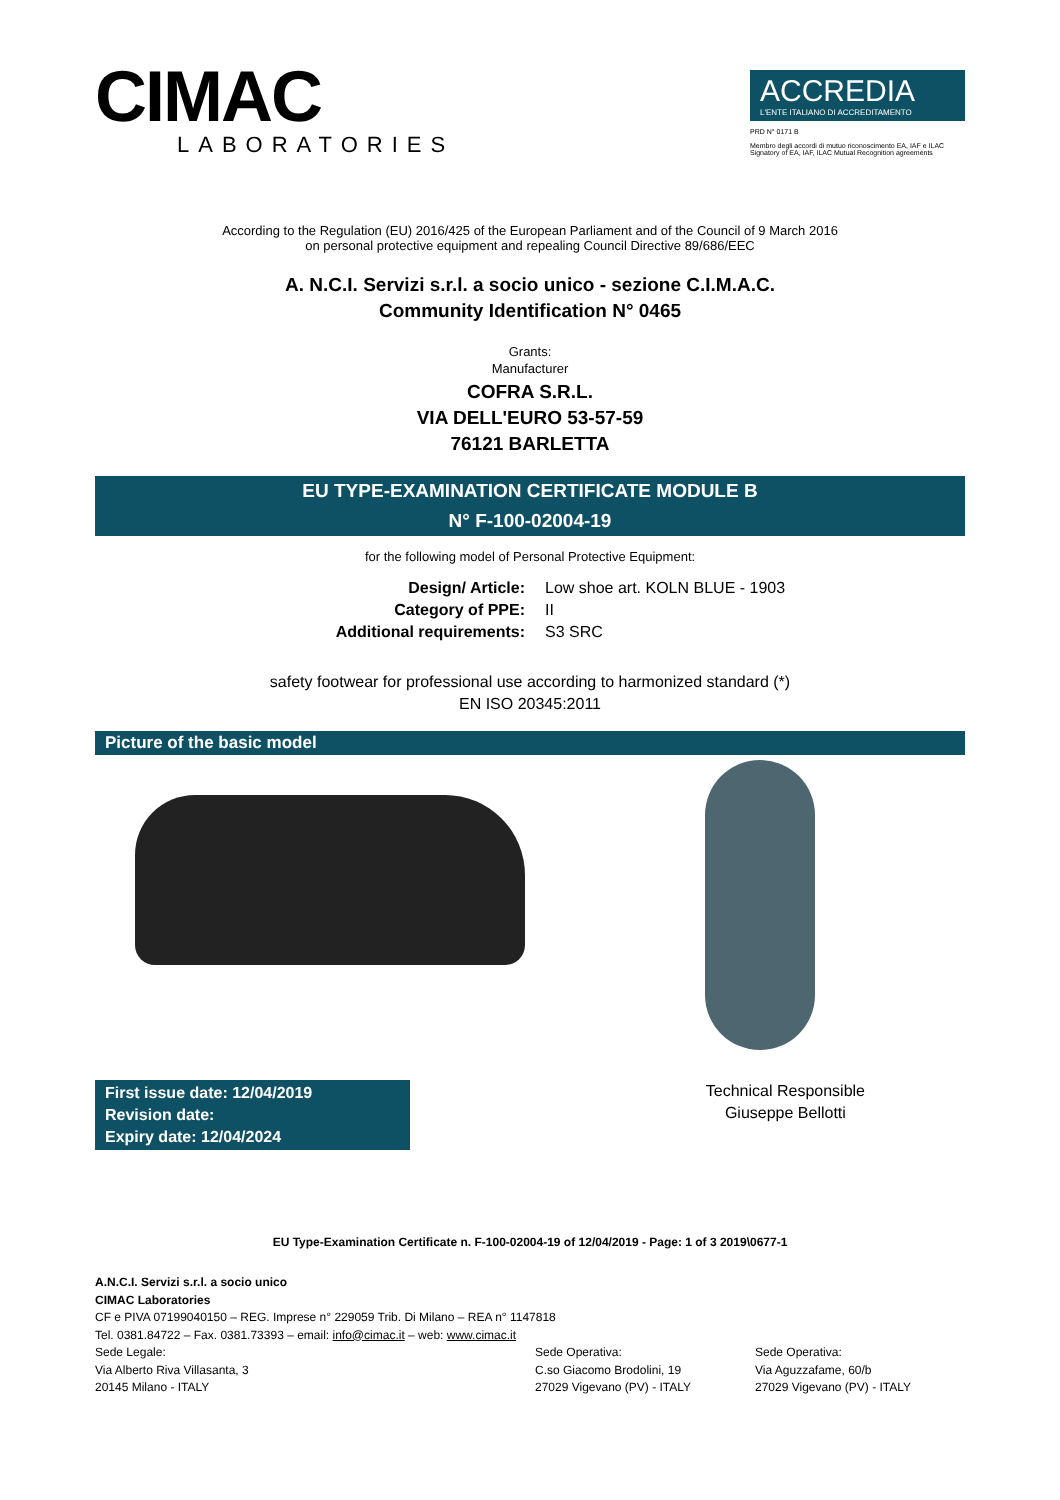CIMAC
LABORATORIES
ACCREDIA
L'ENTE ITALIANO DI ACCREDITAMENTO
PRD N° 0171 B
Membro degli accordi di mutuo riconoscimento EA, IAF e ILAC
Signatory of EA, IAF, ILAC Mutual Recognition agreements
According to the Regulation (EU) 2016/425 of the European Parliament and of the Council of 9 March 2016
on personal protective equipment and repealing Council Directive 89/686/EEC
A. N.C.I. Servizi s.r.l. a socio unico - sezione C.I.M.A.C.
Community Identification N° 0465
Grants:
Manufacturer
COFRA S.R.L.
VIA DELL'EURO 53-57-59
76121 BARLETTA
EU TYPE-EXAMINATION CERTIFICATE MODULE B
N° F-100-02004-19
for the following model of Personal Protective Equipment:
Design/ Article: Low shoe art. KOLN BLUE - 1903
Category of PPE: II
Additional requirements: S3 SRC
safety footwear for professional use according to harmonized standard (*)
EN ISO 20345:2011
Picture of the basic model
First issue date: 12/04/2019
Revision date:
Expiry date: 12/04/2024
Technical Responsible
Giuseppe Bellotti
EU Type-Examination Certificate n. F-100-02004-19 of 12/04/2019 - Page: 1 of 3 2019\0677-1
A.N.C.I. Servizi s.r.l. a socio unico
CIMAC Laboratories
CF e PIVA 07199040150 – REG. Imprese n° 229059 Trib. Di Milano – REA n° 1147818
Tel. 0381.84722 – Fax. 0381.73393 – email: info@cimac.it – web: www.cimac.it
Sede Legale:
Via Alberto Riva Villasanta, 3
20145 Milano - ITALY
Sede Operativa:
C.so Giacomo Brodolini, 19
27029 Vigevano (PV) - ITALY
Sede Operativa:
Via Aguzzafame, 60/b
27029 Vigevano (PV) - ITALY